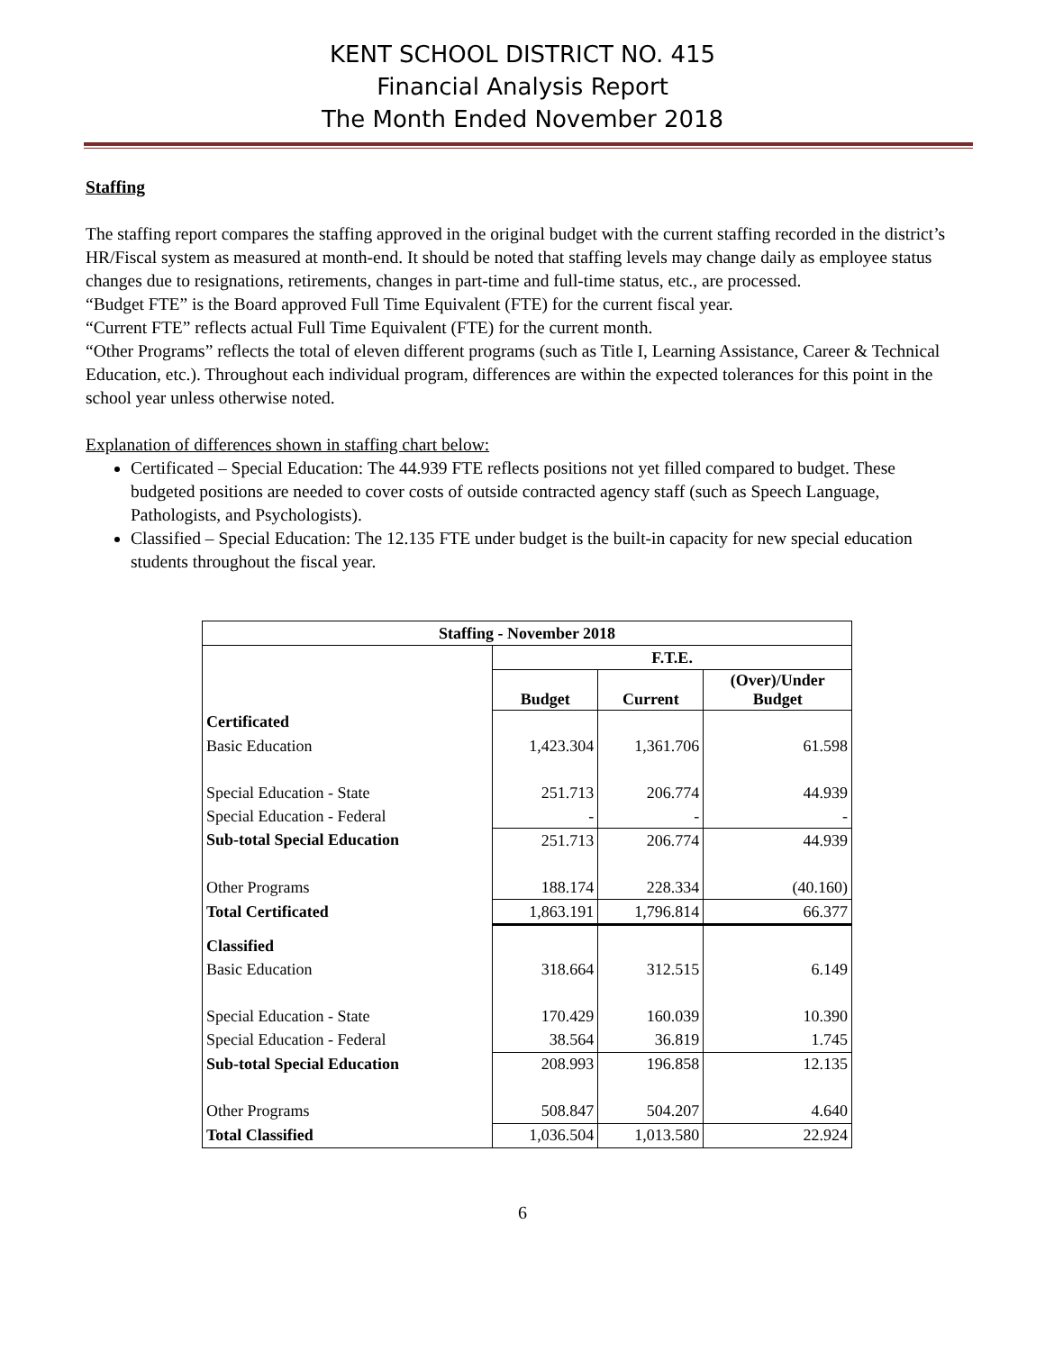KENT SCHOOL DISTRICT NO. 415
Financial Analysis Report
The Month Ended November 2018
Staffing
The staffing report compares the staffing approved in the original budget with the current staffing recorded in the district’s HR/Fiscal system as measured at month-end. It should be noted that staffing levels may change daily as employee status changes due to resignations, retirements, changes in part-time and full-time status, etc., are processed.
“Budget FTE” is the Board approved Full Time Equivalent (FTE) for the current fiscal year.
“Current FTE” reflects actual Full Time Equivalent (FTE) for the current month.
“Other Programs” reflects the total of eleven different programs (such as Title I, Learning Assistance, Career & Technical Education, etc.). Throughout each individual program, differences are within the expected tolerances for this point in the school year unless otherwise noted.
Explanation of differences shown in staffing chart below:
Certificated – Special Education: The 44.939 FTE reflects positions not yet filled compared to budget. These budgeted positions are needed to cover costs of outside contracted agency staff (such as Speech Language, Pathologists, and Psychologists).
Classified – Special Education: The 12.135 FTE under budget is the built-in capacity for new special education students throughout the fiscal year.
| Staffing - November 2018 | | | |
| --- | --- | --- | --- |
| | F.T.E. | | |
| | Budget | Current | (Over)/Under Budget |
| Certificated | | | |
| Basic Education | 1,423.304 | 1,361.706 | 61.598 |
| Special Education - State | 251.713 | 206.774 | 44.939 |
| Special Education - Federal | - | - | - |
| Sub-total Special Education | 251.713 | 206.774 | 44.939 |
| Other Programs | 188.174 | 228.334 | (40.160) |
| Total Certificated | 1,863.191 | 1,796.814 | 66.377 |
| Classified | | | |
| Basic Education | 318.664 | 312.515 | 6.149 |
| Special Education - State | 170.429 | 160.039 | 10.390 |
| Special Education - Federal | 38.564 | 36.819 | 1.745 |
| Sub-total Special Education | 208.993 | 196.858 | 12.135 |
| Other Programs | 508.847 | 504.207 | 4.640 |
| Total Classified | 1,036.504 | 1,013.580 | 22.924 |
6